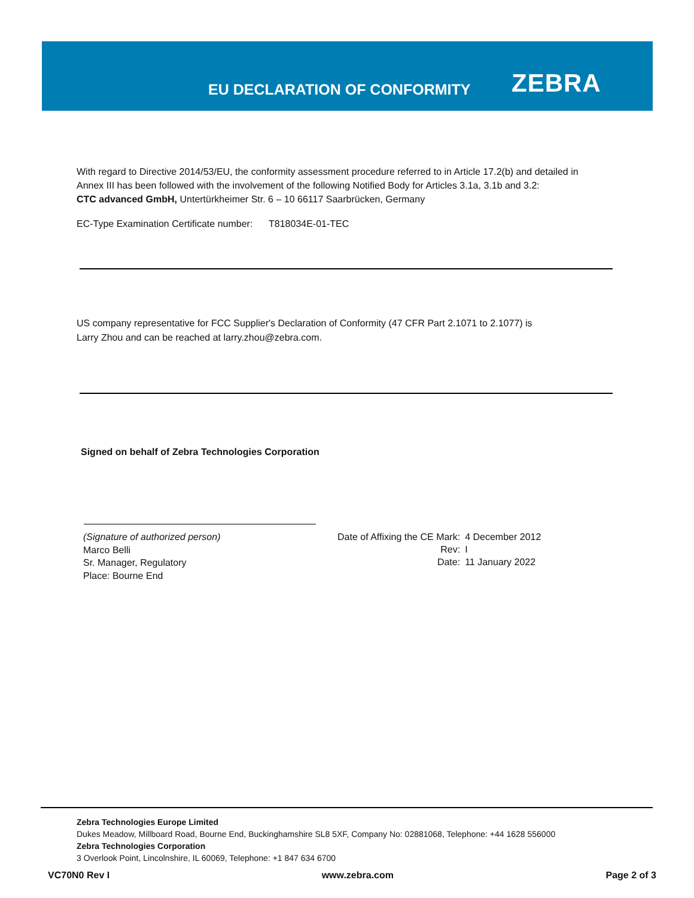EU DECLARATION OF CONFORMITY ZEBRA
With regard to Directive 2014/53/EU, the conformity assessment procedure referred to in Article 17.2(b) and detailed in
Annex III has been followed with the involvement of the following Notified Body for Articles 3.1a, 3.1b and 3.2:
CTC advanced GmbH, Untertürkheimer Str. 6 – 10 66117 Saarbrücken, Germany
EC-Type Examination Certificate number: T818034E-01-TEC
US company representative for FCC Supplier's Declaration of Conformity (47 CFR Part 2.1071 to 2.1077) is
Larry Zhou and can be reached at larry.zhou@zebra.com.
Signed on behalf of Zebra Technologies Corporation
(Signature of authorized person)
Marco Belli
Sr. Manager, Regulatory
Place: Bourne End
| Date of Affixing the CE Mark: | 4 December 2012 |
| Rev: | I |
| Date: | 11 January 2022 |
Zebra Technologies Europe Limited
Dukes Meadow, Millboard Road, Bourne End, Buckinghamshire SL8 5XF, Company No: 02881068, Telephone: +44 1628 556000
Zebra Technologies Corporation
3 Overlook Point, Lincolnshire, IL 60069, Telephone: +1 847 634 6700
VC70N0 Rev I www.zebra.com Page 2 of 3